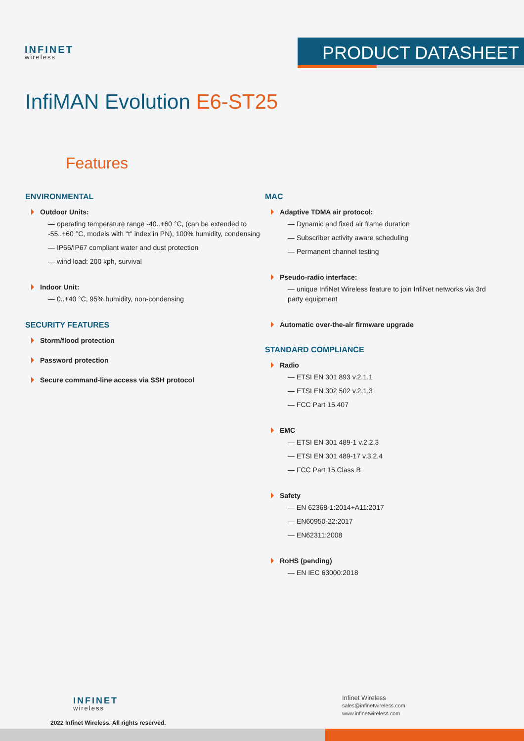INFINET
wireless
PRODUCT DATASHEET
InfiMAN Evolution E6-ST25
Features
ENVIRONMENTAL
Outdoor Units:
— operating temperature range -40..+60 °C, (can be extended to -55..+60 °C, models with "t" index in PN), 100% humidity, condensing
— IP66/IP67 compliant water and dust protection
— wind load: 200 kph, survival
Indoor Unit:
— 0..+40 °C, 95% humidity, non-condensing
SECURITY FEATURES
Storm/flood protection
Password protection
Secure command-line access via SSH protocol
MAC
Adaptive TDMA air protocol:
— Dynamic and fixed air frame duration
— Subscriber activity aware scheduling
— Permanent channel testing
Pseudo-radio interface:
— unique InfiNet Wireless feature to join InfiNet networks via 3rd party equipment
Automatic over-the-air firmware upgrade
STANDARD COMPLIANCE
Radio
— ETSI EN 301 893 v.2.1.1
— ETSI EN 302 502 v.2.1.3
— FCC Part 15.407
EMC
— ETSI EN 301 489-1 v.2.2.3
— ETSI EN 301 489-17 v.3.2.4
— FCC Part 15 Class B
Safety
— EN 62368-1:2014+A11:2017
— EN60950-22:2017
— EN62311:2008
RoHS (pending)
— EN IEC 63000:2018
INFINET
wireless
2022 Infinet Wireless. All rights reserved.
Infinet Wireless
sales@infinetwireless.com
www.infinetwireless.com